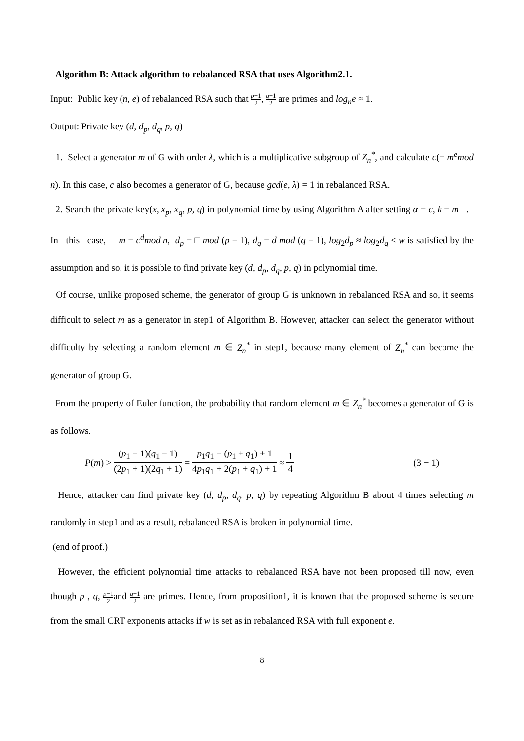Algorithm B: Attack algorithm to rebalanced RSA that uses Algorithm2.1.
Input: Public key (n, e) of rebalanced RSA such that p−1 2, q−1 2 are primes and log<sub>n</sub>e ≈ 1.
Output: Private key (d, d<sub>p</sub>, d<sub>q</sub>, p, q)
1. Select a generator m of G with order λ, which is a multiplicative subgroup of Z<sub>n</sub><sup>*</sup>, and calculate c(= m<sup>e</sup>mod n). In this case, c also becomes a generator of G, because gcd(e, λ) = 1 in rebalanced RSA.
2. Search the private key(x, x<sub>p</sub>, x<sub>q</sub>, p, q) in polynomial time by using Algorithm A after setting α = c, k = m . In this case, m = c<sup>d</sup>mod n, d<sub>p</sub> = □ mod (p − 1), d<sub>q</sub> = d mod (q − 1), log<sub>2</sub>d<sub>p</sub> ≈ log<sub>2</sub>d<sub>q</sub> ≤ w is satisfied by the assumption and so, it is possible to find private key (d, d<sub>p</sub>, d<sub>q</sub>, p, q) in polynomial time.
Of course, unlike proposed scheme, the generator of group G is unknown in rebalanced RSA and so, it seems difficult to select m as a generator in step1 of Algorithm B. However, attacker can select the generator without difficulty by selecting a random element m ∈ Z<sub>n</sub><sup>*</sup> in step1, because many element of Z<sub>n</sub><sup>*</sup> can become the generator of group G.
From the property of Euler function, the probability that random element m ∈ Z<sub>n</sub><sup>*</sup> becomes a generator of G is as follows.
P(m) > (p<sub>1</sub> − 1)(q<sub>1</sub> − 1) (2p<sub>1</sub> + 1)(2q<sub>1</sub> + 1) = p<sub>1</sub>q<sub>1</sub> − (p<sub>1</sub> + q<sub>1</sub>) + 1 4p<sub>1</sub>q<sub>1</sub> + 2(p<sub>1</sub> + q<sub>1</sub>) + 1 ≈ 1 4 (3 − 1)
Hence, attacker can find private key (d, d<sub>p</sub>, d<sub>q</sub>, p, q) by repeating Algorithm B about 4 times selecting m randomly in step1 and as a result, rebalanced RSA is broken in polynomial time.
(end of proof.)
However, the efficient polynomial time attacks to rebalanced RSA have not been proposed till now, even though p , q, p−1 2and q−1 2 are primes. Hence, from proposition1, it is known that the proposed scheme is secure from the small CRT exponents attacks if w is set as in rebalanced RSA with full exponent e.
8